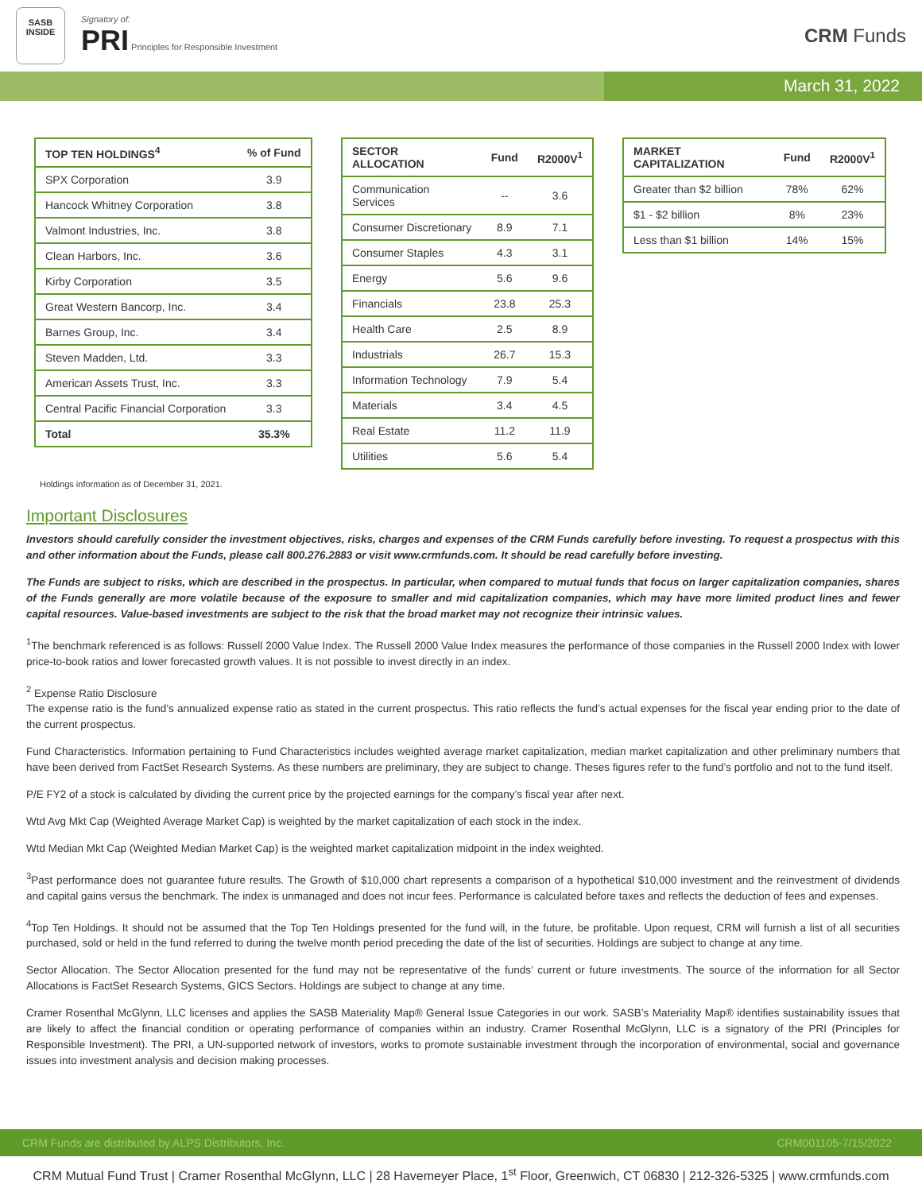SASB
INSIDE
Signatory of:
PRI Principles for Responsible Investment
CRM Funds
March 31, 2022
| TOP TEN HOLDINGS<sup>4</sup> | % of Fund |
| --- | --- |
| SPX Corporation | 3.9 |
| Hancock Whitney Corporation | 3.8 |
| Valmont Industries, Inc. | 3.8 |
| Clean Harbors, Inc. | 3.6 |
| Kirby Corporation | 3.5 |
| Great Western Bancorp, Inc. | 3.4 |
| Barnes Group, Inc. | 3.4 |
| Steven Madden, Ltd. | 3.3 |
| American Assets Trust, Inc. | 3.3 |
| Central Pacific Financial Corporation | 3.3 |
| Total | 35.3% |
| SECTOR ALLOCATION | Fund | R2000V<sup>1</sup> |
| --- | --- | --- |
| Communication Services | -- | 3.6 |
| Consumer Discretionary | 8.9 | 7.1 |
| Consumer Staples | 4.3 | 3.1 |
| Energy | 5.6 | 9.6 |
| Financials | 23.8 | 25.3 |
| Health Care | 2.5 | 8.9 |
| Industrials | 26.7 | 15.3 |
| Information Technology | 7.9 | 5.4 |
| Materials | 3.4 | 4.5 |
| Real Estate | 11.2 | 11.9 |
| Utilities | 5.6 | 5.4 |
| MARKET CAPITALIZATION | Fund | R2000V<sup>1</sup> |
| --- | --- | --- |
| Greater than $2 billion | 78% | 62% |
| $1 - $2 billion | 8% | 23% |
| Less than $1 billion | 14% | 15% |
Holdings information as of December 31, 2021.
Important Disclosures
Investors should carefully consider the investment objectives, risks, charges and expenses of the CRM Funds carefully before investing. To request a prospectus with this and other information about the Funds, please call 800.276.2883 or visit www.crmfunds.com. It should be read carefully before investing.
The Funds are subject to risks, which are described in the prospectus. In particular, when compared to mutual funds that focus on larger capitalization companies, shares of the Funds generally are more volatile because of the exposure to smaller and mid capitalization companies, which may have more limited product lines and fewer capital resources. Value-based investments are subject to the risk that the broad market may not recognize their intrinsic values.
<sup>1</sup> The benchmark referenced is as follows: Russell 2000 Value Index. The Russell 2000 Value Index measures the performance of those companies in the Russell 2000 Index with lower price-to-book ratios and lower forecasted growth values. It is not possible to invest directly in an index.
<sup>2</sup> Expense Ratio Disclosure
The expense ratio is the fund’s annualized expense ratio as stated in the current prospectus. This ratio reflects the fund’s actual expenses for the fiscal year ending prior to the date of the current prospectus.
Fund Characteristics. Information pertaining to Fund Characteristics includes weighted average market capitalization, median market capitalization and other preliminary numbers that have been derived from FactSet Research Systems. As these numbers are preliminary, they are subject to change. Theses figures refer to the fund’s portfolio and not to the fund itself.
P/E FY2 of a stock is calculated by dividing the current price by the projected earnings for the company’s fiscal year after next.
Wtd Avg Mkt Cap (Weighted Average Market Cap) is weighted by the market capitalization of each stock in the index.
Wtd Median Mkt Cap (Weighted Median Market Cap) is the weighted market capitalization midpoint in the index weighted.
<sup>3</sup> Past performance does not guarantee future results. The Growth of $10,000 chart represents a comparison of a hypothetical $10,000 investment and the reinvestment of dividends and capital gains versus the benchmark. The index is unmanaged and does not incur fees. Performance is calculated before taxes and reflects the deduction of fees and expenses.
<sup>4</sup> Top Ten Holdings. It should not be assumed that the Top Ten Holdings presented for the fund will, in the future, be profitable. Upon request, CRM will furnish a list of all securities purchased, sold or held in the fund referred to during the twelve month period preceding the date of the list of securities. Holdings are subject to change at any time.
Sector Allocation. The Sector Allocation presented for the fund may not be representative of the funds’ current or future investments. The source of the information for all Sector Allocations is FactSet Research Systems, GICS Sectors. Holdings are subject to change at any time.
Cramer Rosenthal McGlynn, LLC licenses and applies the SASB Materiality Map® General Issue Categories in our work. SASB’s Materiality Map® identifies sustainability issues that are likely to affect the financial condition or operating performance of companies within an industry. Cramer Rosenthal McGlynn, LLC is a signatory of the PRI (Principles for Responsible Investment). The PRI, a UN-supported network of investors, works to promote sustainable investment through the incorporation of environmental, social and governance issues into investment analysis and decision making processes.
CRM Funds are distributed by ALPS Distributors, Inc. CRM001105-7/15/2022
CRM Mutual Fund Trust | Cramer Rosenthal McGlynn, LLC | 28 Havemeyer Place, 1<sup>st</sup> Floor, Greenwich, CT 06830 | 212-326-5325 | www.crmfunds.com